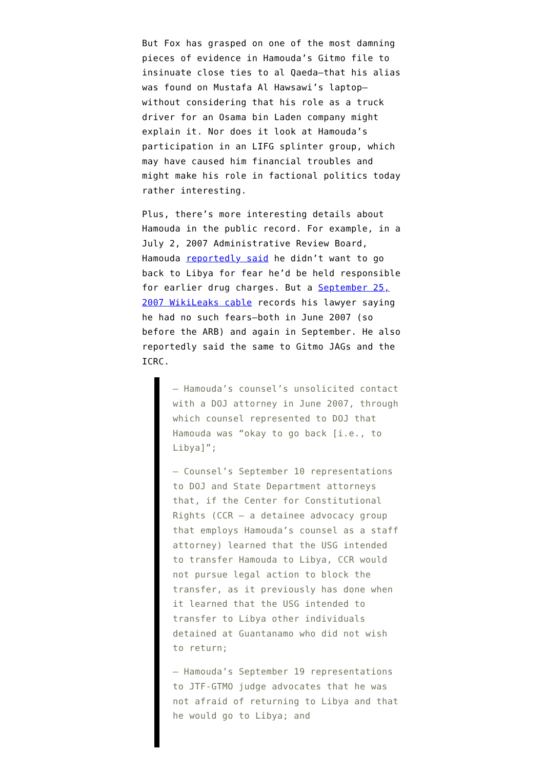But Fox has grasped on one of the most damning pieces of evidence in Hamouda’s Gitmo file to insinuate close ties to al Qaeda–that his alias was found on Mustafa Al Hawsawi’s laptop–without considering that his role as a truck driver for an Osama bin Laden company might explain it. Nor does it look at Hamouda’s participation in an LIFG splinter group, which may have caused him financial troubles and might make his role in factional politics today rather interesting.
Plus, there’s more interesting details about Hamouda in the public record. For example, in a July 2, 2007 Administrative Review Board, Hamouda reportedly said he didn’t want to go back to Libya for fear he’d be held responsible for earlier drug charges. But a September 25, 2007 WikiLeaks cable records his lawyer saying he had no such fears–both in June 2007 (so before the ARB) and again in September. He also reportedly said the same to Gitmo JAGs and the ICRC.
– Hamouda’s counsel’s unsolicited contact with a DOJ attorney in June 2007, through which counsel represented to DOJ that Hamouda was “okay to go back [i.e., to Libya]”;
– Counsel’s September 10 representations to DOJ and State Department attorneys that, if the Center for Constitutional Rights (CCR – a detainee advocacy group that employs Hamouda’s counsel as a staff attorney) learned that the USG intended to transfer Hamouda to Libya, CCR would not pursue legal action to block the transfer, as it previously has done when it learned that the USG intended to transfer to Libya other individuals detained at Guantanamo who did not wish to return;
– Hamouda’s September 19 representations to JTF-GTMO judge advocates that he was not afraid of returning to Libya and that he would go to Libya; and